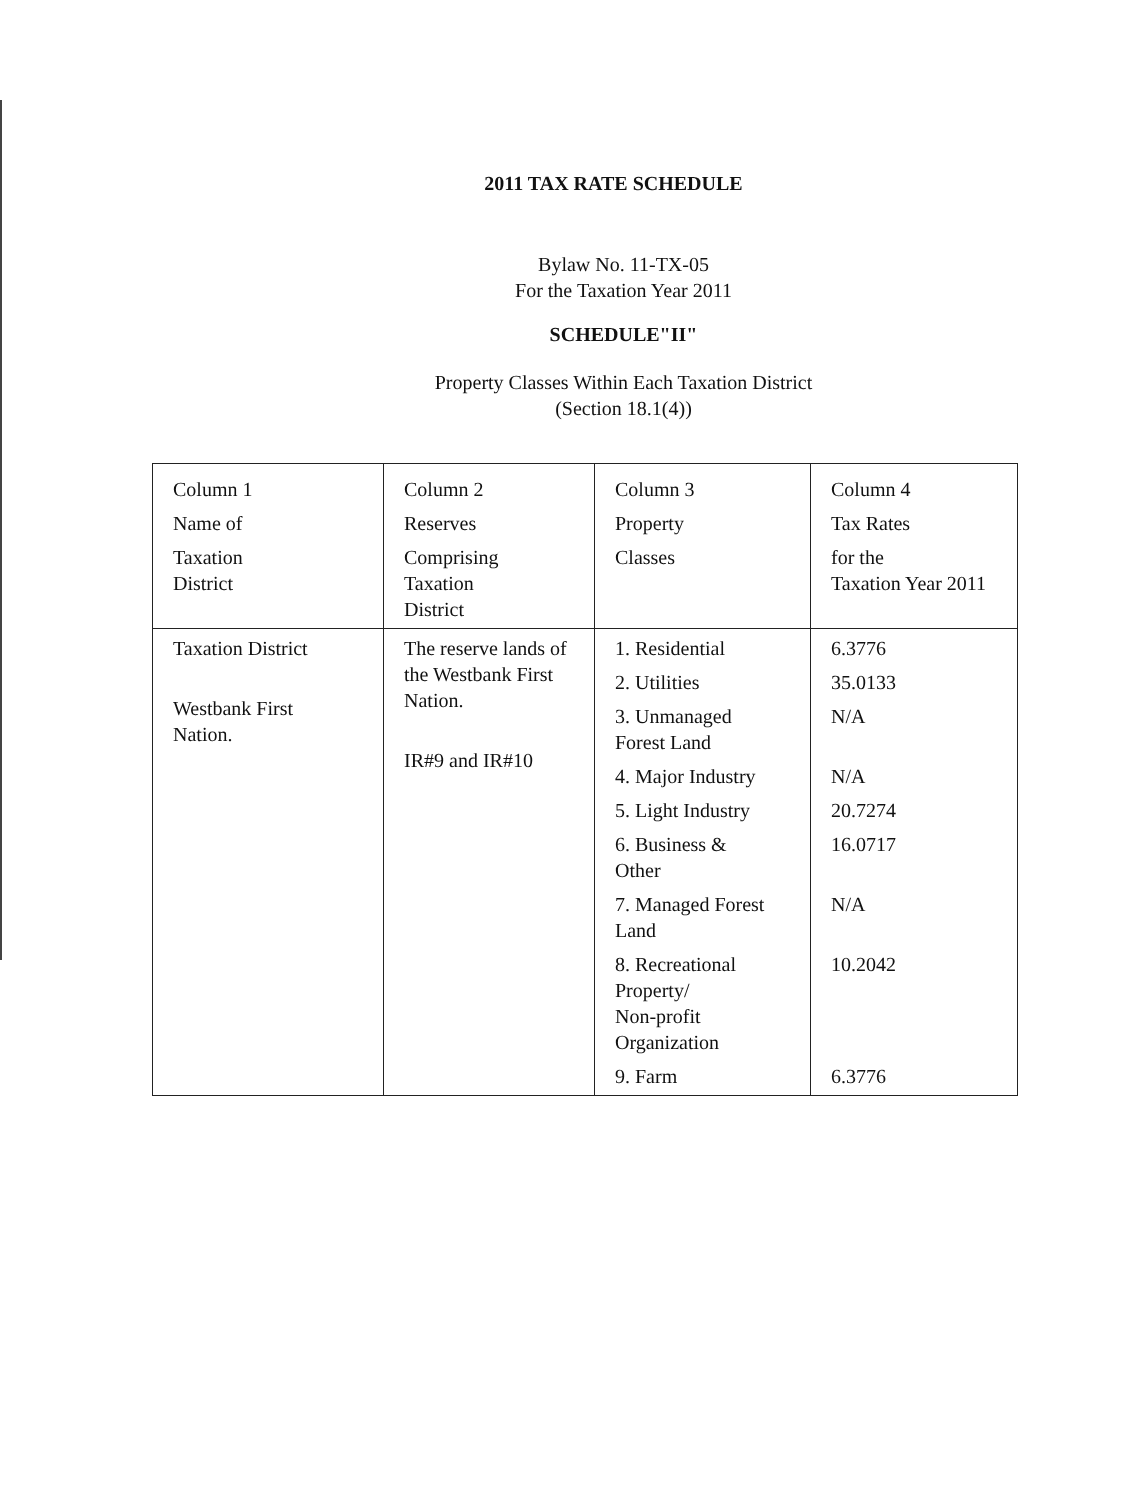2011 TAX RATE SCHEDULE
Bylaw No. 11-TX-05
For the Taxation Year 2011
SCHEDULE"II"
Property Classes Within Each Taxation District
(Section 18.1(4))
| Column 1 Name of Taxation District | Column 2 Reserves Comprising Taxation District | Column 3 Property Classes | Column 4 Tax Rates for the Taxation Year 2011 |
| Taxation District Westbank First Nation. | The reserve lands of the Westbank First Nation. IR#9 and IR#10 | 1. Residential 2. Utilities 3. Unmanaged Forest Land 4. Major Industry 5. Light Industry 6. Business & Other 7. Managed Forest Land 8. Recreational Property/ Non-profit Organization 9. Farm | 6.3776 35.0133 N/A N/A 20.7274 16.0717 N/A 10.2042 6.3776 |